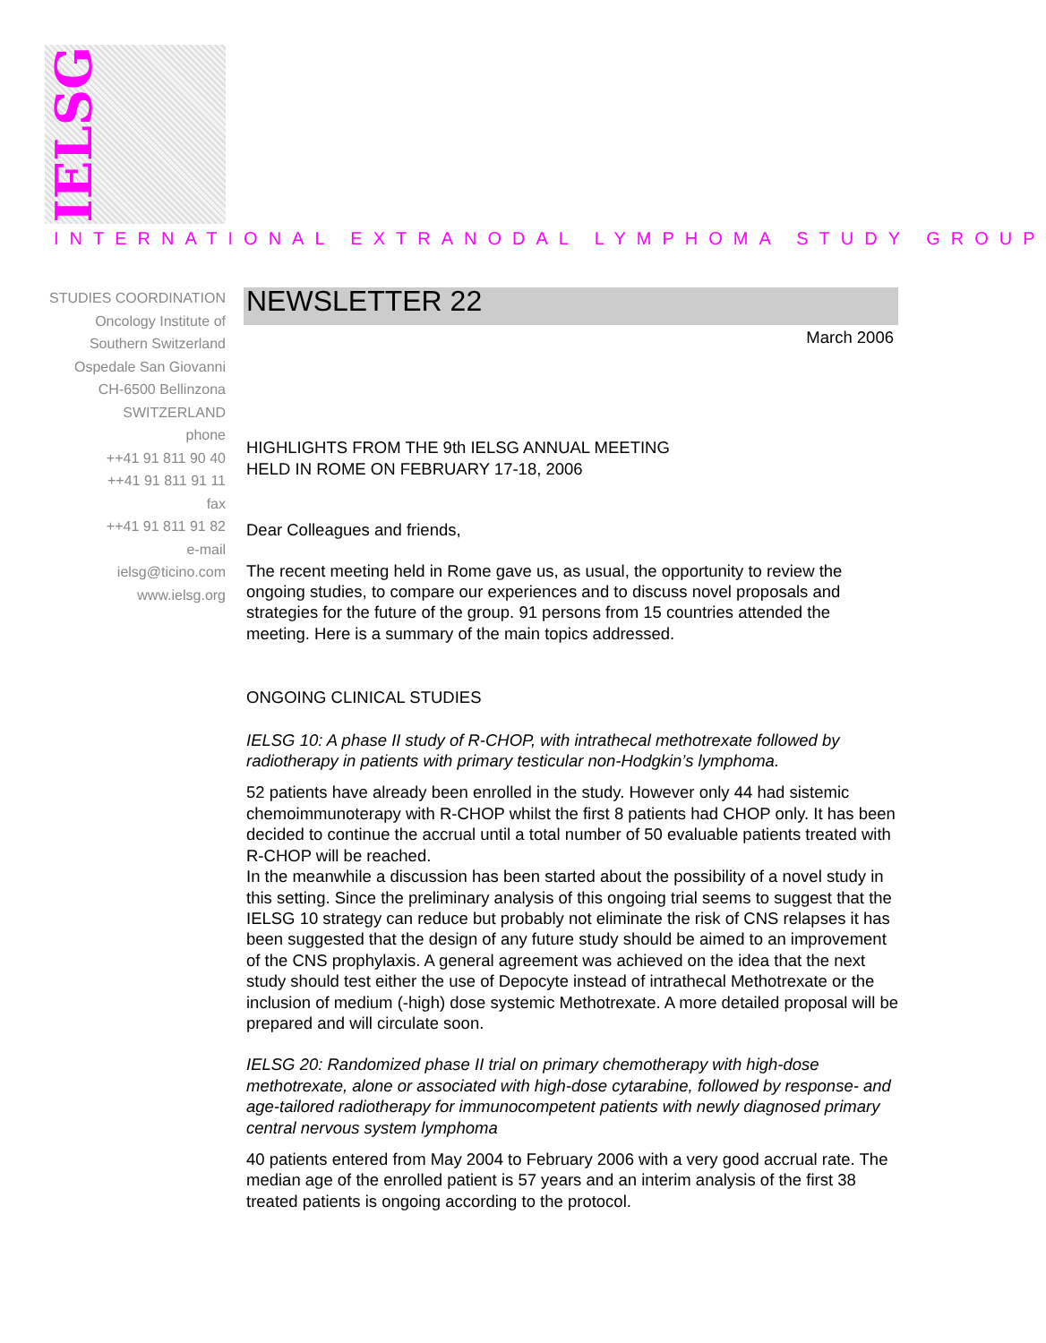IELSG
INTERNATIONAL EXTRANODAL LYMPHOMA STUDY GROUP
STUDIES COORDINATION
Oncology Institute of
Southern Switzerland
Ospedale San Giovanni
CH-6500 Bellinzona
SWITZERLAND
phone
++41 91 811 90 40
++41 91 811 91 11
fax
++41 91 811 91 82
e-mail
ielsg@ticino.com
www.ielsg.org
NEWSLETTER 22
March 2006
HIGHLIGHTS FROM THE 9th IELSG ANNUAL MEETING
HELD IN ROME ON FEBRUARY 17-18, 2006
Dear Colleagues and friends,
The recent meeting held in Rome gave us, as usual, the opportunity to review the ongoing studies, to compare our experiences and to discuss novel proposals and strategies for the future of the group. 91 persons from 15 countries attended the meeting. Here is a summary of the main topics addressed.
ONGOING CLINICAL STUDIES
IELSG 10: A phase II study of R-CHOP, with intrathecal methotrexate followed by radiotherapy in patients with primary testicular non-Hodgkin’s lymphoma.
52 patients have already been enrolled in the study. However only 44 had sistemic chemoimmunoterapy with R-CHOP whilst the first 8 patients had CHOP only. It has been decided to continue the accrual until a total number of 50 evaluable patients treated with R-CHOP will be reached.
In the meanwhile a discussion has been started about the possibility of a novel study in this setting. Since the preliminary analysis of this ongoing trial seems to suggest that the IELSG 10 strategy can reduce but probably not eliminate the risk of CNS relapses it has been suggested that the design of any future study should be aimed to an improvement of the CNS prophylaxis. A general agreement was achieved on the idea that the next study should test either the use of Depocyte instead of intrathecal Methotrexate or the inclusion of medium (-high) dose systemic Methotrexate. A more detailed proposal will be prepared and will circulate soon.
IELSG 20: Randomized phase II trial on primary chemotherapy with high-dose methotrexate, alone or associated with high-dose cytarabine, followed by response- and age-tailored radiotherapy for immunocompetent patients with newly diagnosed primary central nervous system lymphoma
40 patients entered from May 2004 to February 2006 with a very good accrual rate. The median age of the enrolled patient is 57 years and an interim analysis of the first 38 treated patients is ongoing according to the protocol.